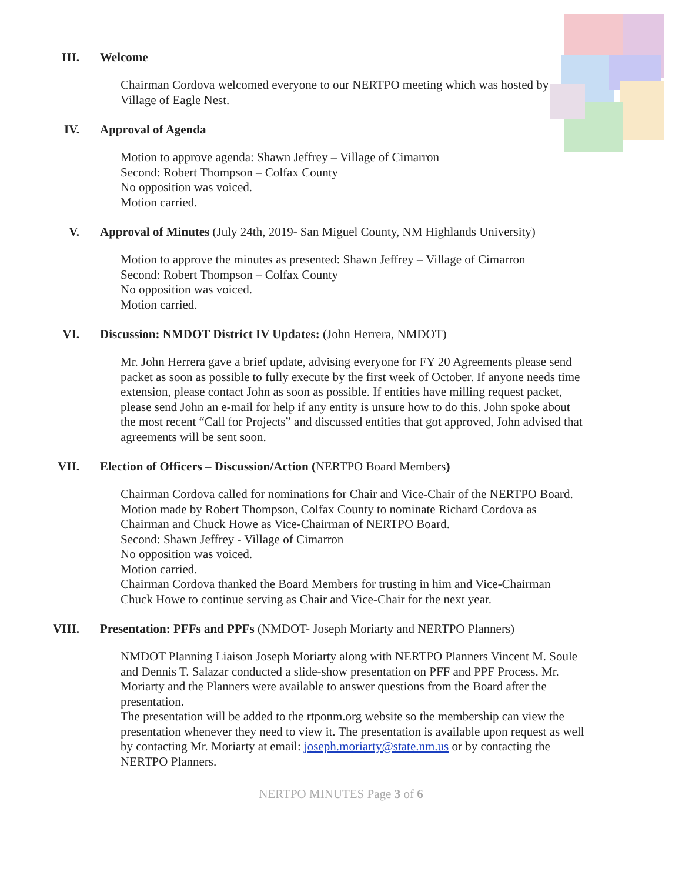III. Welcome
Chairman Cordova welcomed everyone to our NERTPO meeting which was hosted by Village of Eagle Nest.
IV. Approval of Agenda
Motion to approve agenda: Shawn Jeffrey – Village of Cimarron
Second: Robert Thompson – Colfax County
No opposition was voiced.
Motion carried.
V. Approval of Minutes (July 24th, 2019- San Miguel County, NM Highlands University)
Motion to approve the minutes as presented: Shawn Jeffrey – Village of Cimarron
Second: Robert Thompson – Colfax County
No opposition was voiced.
Motion carried.
VI. Discussion: NMDOT District IV Updates: (John Herrera, NMDOT)
Mr. John Herrera gave a brief update, advising everyone for FY 20 Agreements please send packet as soon as possible to fully execute by the first week of October. If anyone needs time extension, please contact John as soon as possible. If entities have milling request packet, please send John an e-mail for help if any entity is unsure how to do this. John spoke about the most recent “Call for Projects” and discussed entities that got approved, John advised that agreements will be sent soon.
VII. Election of Officers – Discussion/Action (NERTPO Board Members)
Chairman Cordova called for nominations for Chair and Vice-Chair of the NERTPO Board.
Motion made by Robert Thompson, Colfax County to nominate Richard Cordova as Chairman and Chuck Howe as Vice-Chairman of NERTPO Board.
Second: Shawn Jeffrey - Village of Cimarron
No opposition was voiced.
Motion carried.
Chairman Cordova thanked the Board Members for trusting in him and Vice-Chairman Chuck Howe to continue serving as Chair and Vice-Chair for the next year.
VIII. Presentation: PFFs and PPFs (NMDOT- Joseph Moriarty and NERTPO Planners)
NMDOT Planning Liaison Joseph Moriarty along with NERTPO Planners Vincent M. Soule and Dennis T. Salazar conducted a slide-show presentation on PFF and PPF Process. Mr. Moriarty and the Planners were available to answer questions from the Board after the presentation.
The presentation will be added to the rtponm.org website so the membership can view the presentation whenever they need to view it. The presentation is available upon request as well by contacting Mr. Moriarty at email: joseph.moriarty@state.nm.us or by contacting the NERTPO Planners.
NERTPO MINUTES Page 3 of 6